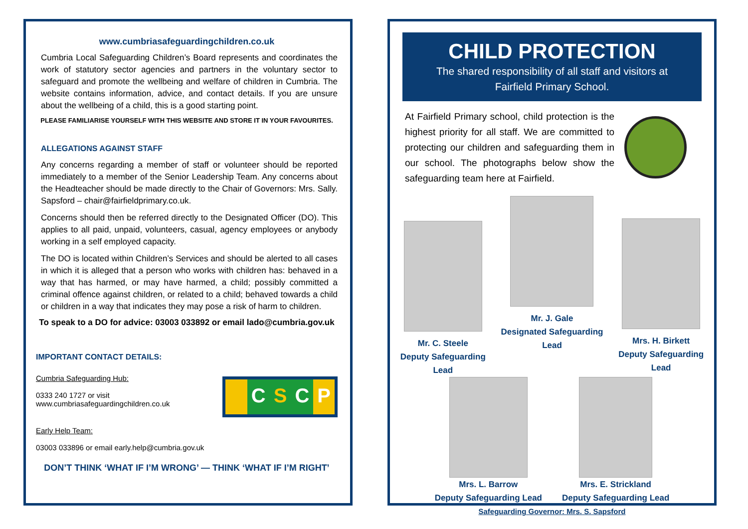www.cumbriasafeguardingchildren.co.uk
Cumbria Local Safeguarding Children’s Board represents and coordinates the work of statutory sector agencies and partners in the voluntary sector to safeguard and promote the wellbeing and welfare of children in Cumbria. The website contains information, advice, and contact details. If you are unsure about the wellbeing of a child, this is a good starting point.
PLEASE FAMILIARISE YOURSELF WITH THIS WEBSITE AND STORE IT IN YOUR FAVOURITES.
ALLEGATIONS AGAINST STAFF
Any concerns regarding a member of staff or volunteer should be reported immediately to a member of the Senior Leadership Team. Any concerns about the Headteacher should be made directly to the Chair of Governors: Mrs. Sally. Sapsford – chair@fairfieldprimary.co.uk.
Concerns should then be referred directly to the Designated Officer (DO). This applies to all paid, unpaid, volunteers, casual, agency employees or anybody working in a self employed capacity.
The DO is located within Children’s Services and should be alerted to all cases in which it is alleged that a person who works with children has: behaved in a way that has harmed, or may have harmed, a child; possibly committed a criminal offence against children, or related to a child; behaved towards a child or children in a way that indicates they may pose a risk of harm to children.
To speak to a DO for advice: 03003 033892 or email lado@cumbria.gov.uk
IMPORTANT CONTACT DETAILS:
Cumbria Safeguarding Hub:
0333 240 1727 or visit
www.cumbriasafeguardingchildren.co.uk
CSCP
Early Help Team:
03003 033896 or email early.help@cumbria.gov.uk
DON’T THINK ‘WHAT IF I’M WRONG’ — THINK ‘WHAT IF I’M RIGHT’
CHILD PROTECTION
The shared responsibility of all staff and visitors at
Fairfield Primary School.
At Fairfield Primary school, child protection is the highest priority for all staff. We are committed to protecting our children and safeguarding them in our school. The photographs below show the safeguarding team here at Fairfield.
Mr. C. Steele
Deputy Safeguarding Lead
Mr. J. Gale
Designated Safeguarding Lead
Mrs. H. Birkett
Deputy Safeguarding Lead
Mrs. L. Barrow
Deputy Safeguarding Lead
Mrs. E. Strickland
Deputy Safeguarding Lead
Safeguarding Governor: Mrs. S. Sapsford